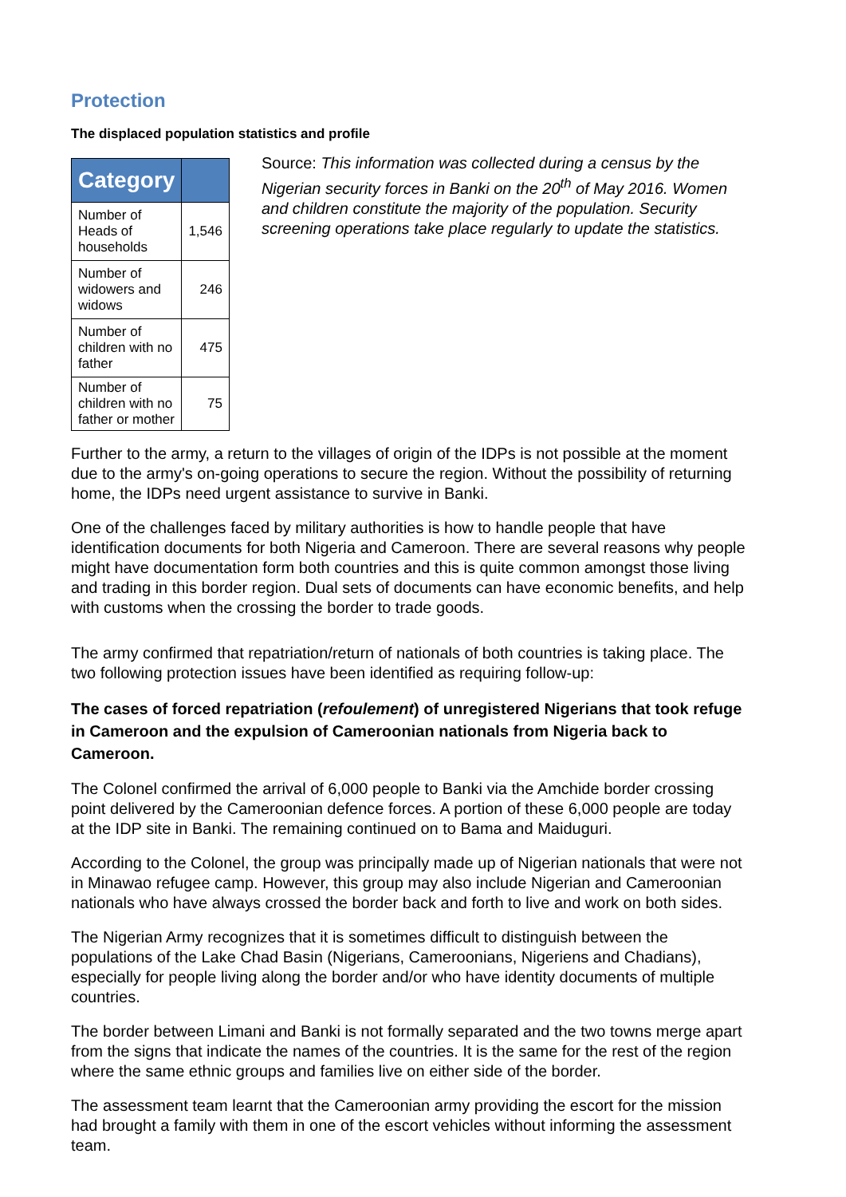Protection
The displaced population statistics and profile
| Category | |
| --- | --- |
| Number of Heads of households | 1,546 |
| Number of widowers and widows | 246 |
| Number of children with no father | 475 |
| Number of children with no father or mother | 75 |
Source: This information was collected during a census by the Nigerian security forces in Banki on the 20<sup>th</sup> of May 2016. Women and children constitute the majority of the population. Security screening operations take place regularly to update the statistics.
Further to the army, a return to the villages of origin of the IDPs is not possible at the moment due to the army's on-going operations to secure the region. Without the possibility of returning home, the IDPs need urgent assistance to survive in Banki.
One of the challenges faced by military authorities is how to handle people that have identification documents for both Nigeria and Cameroon. There are several reasons why people might have documentation form both countries and this is quite common amongst those living and trading in this border region. Dual sets of documents can have economic benefits, and help with customs when the crossing the border to trade goods.
The army confirmed that repatriation/return of nationals of both countries is taking place. The two following protection issues have been identified as requiring follow-up:
The cases of forced repatriation (refoulement) of unregistered Nigerians that took refuge in Cameroon and the expulsion of Cameroonian nationals from Nigeria back to Cameroon.
The Colonel confirmed the arrival of 6,000 people to Banki via the Amchide border crossing point delivered by the Cameroonian defence forces. A portion of these 6,000 people are today at the IDP site in Banki. The remaining continued on to Bama and Maiduguri.
According to the Colonel, the group was principally made up of Nigerian nationals that were not in Minawao refugee camp. However, this group may also include Nigerian and Cameroonian nationals who have always crossed the border back and forth to live and work on both sides.
The Nigerian Army recognizes that it is sometimes difficult to distinguish between the populations of the Lake Chad Basin (Nigerians, Cameroonians, Nigeriens and Chadians), especially for people living along the border and/or who have identity documents of multiple countries.
The border between Limani and Banki is not formally separated and the two towns merge apart from the signs that indicate the names of the countries. It is the same for the rest of the region where the same ethnic groups and families live on either side of the border.
The assessment team learnt that the Cameroonian army providing the escort for the mission had brought a family with them in one of the escort vehicles without informing the assessment team.